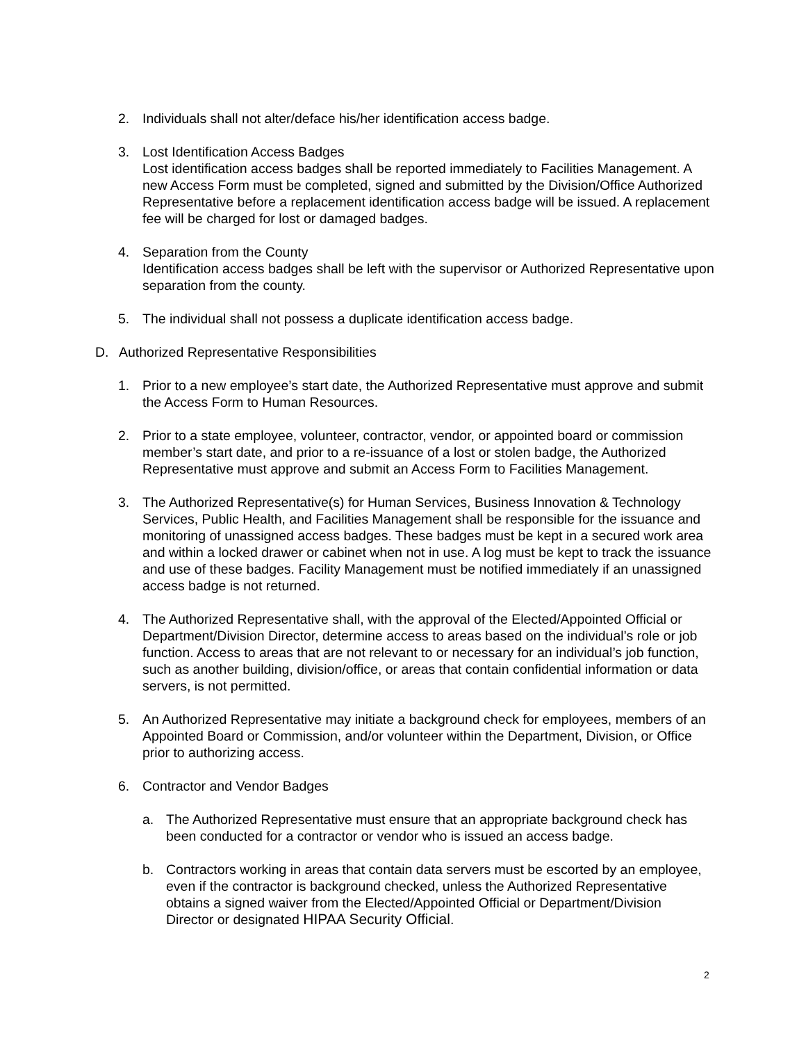2. Individuals shall not alter/deface his/her identification access badge.
3. Lost Identification Access Badges
Lost identification access badges shall be reported immediately to Facilities Management. A new Access Form must be completed, signed and submitted by the Division/Office Authorized Representative before a replacement identification access badge will be issued. A replacement fee will be charged for lost or damaged badges.
4. Separation from the County
Identification access badges shall be left with the supervisor or Authorized Representative upon separation from the county.
5. The individual shall not possess a duplicate identification access badge.
D. Authorized Representative Responsibilities
1. Prior to a new employee’s start date, the Authorized Representative must approve and submit the Access Form to Human Resources.
2. Prior to a state employee, volunteer, contractor, vendor, or appointed board or commission member’s start date, and prior to a re-issuance of a lost or stolen badge, the Authorized Representative must approve and submit an Access Form to Facilities Management.
3. The Authorized Representative(s) for Human Services, Business Innovation & Technology Services, Public Health, and Facilities Management shall be responsible for the issuance and monitoring of unassigned access badges. These badges must be kept in a secured work area and within a locked drawer or cabinet when not in use. A log must be kept to track the issuance and use of these badges. Facility Management must be notified immediately if an unassigned access badge is not returned.
4. The Authorized Representative shall, with the approval of the Elected/Appointed Official or Department/Division Director, determine access to areas based on the individual’s role or job function. Access to areas that are not relevant to or necessary for an individual’s job function, such as another building, division/office, or areas that contain confidential information or data servers, is not permitted.
5. An Authorized Representative may initiate a background check for employees, members of an Appointed Board or Commission, and/or volunteer within the Department, Division, or Office prior to authorizing access.
6. Contractor and Vendor Badges
a. The Authorized Representative must ensure that an appropriate background check has been conducted for a contractor or vendor who is issued an access badge.
b. Contractors working in areas that contain data servers must be escorted by an employee, even if the contractor is background checked, unless the Authorized Representative obtains a signed waiver from the Elected/Appointed Official or Department/Division Director or designated HIPAA Security Official.
2